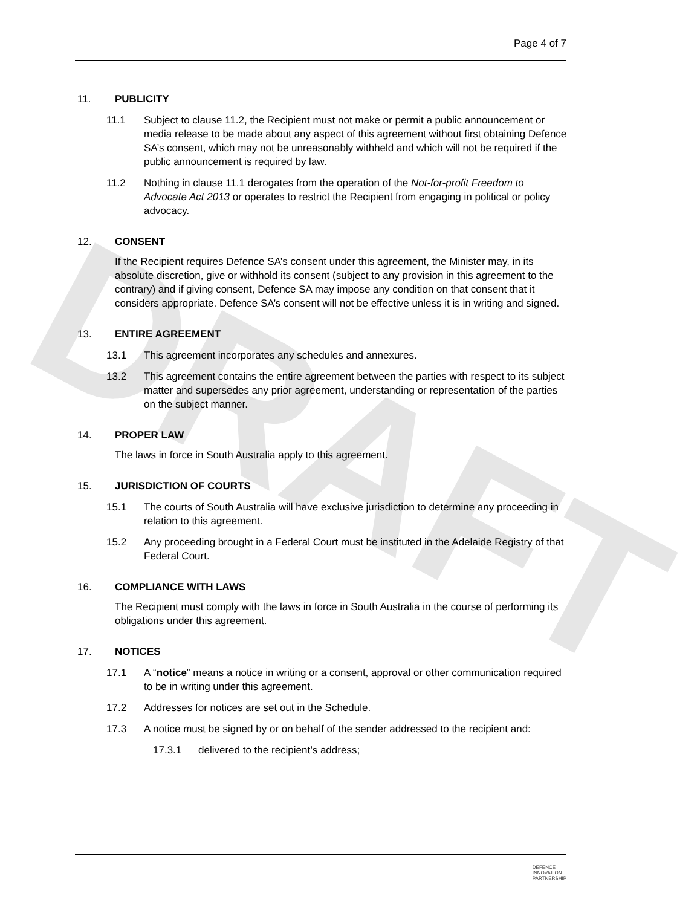Page 4 of 7
DRAFT
11. PUBLICITY
11.1 Subject to clause 11.2, the Recipient must not make or permit a public announcement or media release to be made about any aspect of this agreement without first obtaining Defence SA’s consent, which may not be unreasonably withheld and which will not be required if the public announcement is required by law.
11.2 Nothing in clause 11.1 derogates from the operation of the Not-for-profit Freedom to Advocate Act 2013 or operates to restrict the Recipient from engaging in political or policy advocacy.
12. CONSENT
If the Recipient requires Defence SA’s consent under this agreement, the Minister may, in its absolute discretion, give or withhold its consent (subject to any provision in this agreement to the contrary) and if giving consent, Defence SA may impose any condition on that consent that it considers appropriate. Defence SA’s consent will not be effective unless it is in writing and signed.
13. ENTIRE AGREEMENT
13.1 This agreement incorporates any schedules and annexures.
13.2 This agreement contains the entire agreement between the parties with respect to its subject matter and supersedes any prior agreement, understanding or representation of the parties on the subject manner.
14. PROPER LAW
The laws in force in South Australia apply to this agreement.
15. JURISDICTION OF COURTS
15.1 The courts of South Australia will have exclusive jurisdiction to determine any proceeding in relation to this agreement.
15.2 Any proceeding brought in a Federal Court must be instituted in the Adelaide Registry of that Federal Court.
16. COMPLIANCE WITH LAWS
The Recipient must comply with the laws in force in South Australia in the course of performing its obligations under this agreement.
17. NOTICES
17.1 A “notice” means a notice in writing or a consent, approval or other communication required to be in writing under this agreement.
17.2 Addresses for notices are set out in the Schedule.
17.3 A notice must be signed by or on behalf of the sender addressed to the recipient and:
17.3.1 delivered to the recipient’s address;
DEFENCE
INNOVATION
PARTNERSHIP